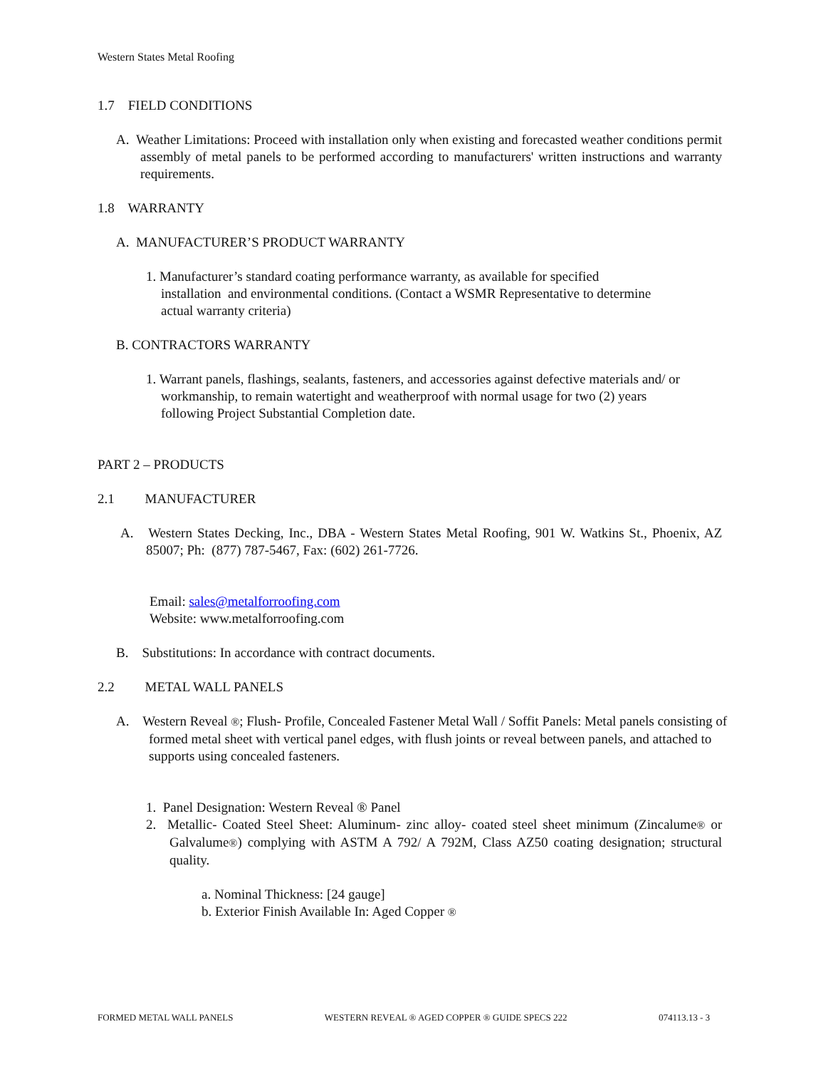Western States Metal Roofing
1.7 FIELD CONDITIONS
A. Weather Limitations: Proceed with installation only when existing and forecasted weather conditions permit assembly of metal panels to be performed according to manufacturers' written instructions and warranty requirements.
1.8 WARRANTY
A. MANUFACTURER’S PRODUCT WARRANTY
1. Manufacturer’s standard coating performance warranty, as available for specified installation and environmental conditions. (Contact a WSMR Representative to determine actual warranty criteria)
B. CONTRACTORS WARRANTY
1. Warrant panels, flashings, sealants, fasteners, and accessories against defective materials and/ or workmanship, to remain watertight and weatherproof with normal usage for two (2) years following Project Substantial Completion date.
PART 2 – PRODUCTS
2.1 MANUFACTURER
A. Western States Decking, Inc., DBA - Western States Metal Roofing, 901 W. Watkins St., Phoenix, AZ 85007; Ph: (877) 787-5467, Fax: (602) 261-7726.
Email: sales@metalforroofing.com
Website: www.metalforroofing.com
B. Substitutions: In accordance with contract documents.
2.2 METAL WALL PANELS
A. Western Reveal ®; Flush- Profile, Concealed Fastener Metal Wall / Soffit Panels: Metal panels consisting of formed metal sheet with vertical panel edges, with flush joints or reveal between panels, and attached to supports using concealed fasteners.
1. Panel Designation: Western Reveal ® Panel
2. Metallic- Coated Steel Sheet: Aluminum- zinc alloy- coated steel sheet minimum (Zincalume® or Galvalume®) complying with ASTM A 792/ A 792M, Class AZ50 coating designation; structural quality.
a. Nominal Thickness: [24 gauge]
b. Exterior Finish Available In: Aged Copper ®
FORMED METAL WALL PANELS WESTERN REVEAL ® AGED COPPER ® GUIDE SPECS 222 074113.13 - 3